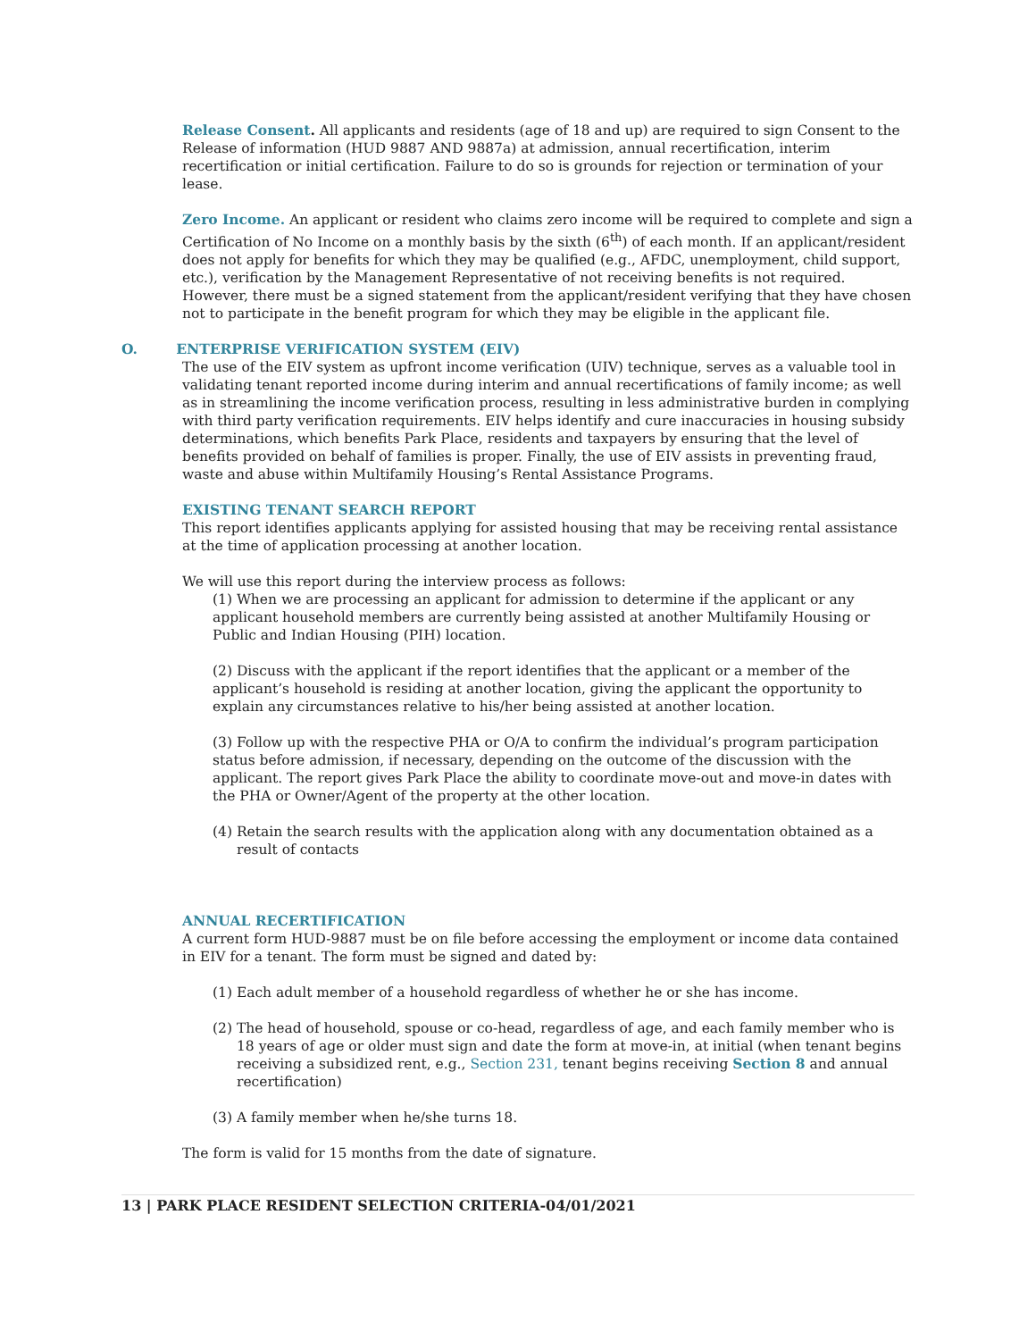Release Consent. All applicants and residents (age of 18 and up) are required to sign Consent to the Release of information (HUD 9887 AND 9887a) at admission, annual recertification, interim recertification or initial certification. Failure to do so is grounds for rejection or termination of your lease.
Zero Income. An applicant or resident who claims zero income will be required to complete and sign a Certification of No Income on a monthly basis by the sixth (6<sup>th</sup>) of each month. If an applicant/resident does not apply for benefits for which they may be qualified (e.g., AFDC, unemployment, child support, etc.), verification by the Management Representative of not receiving benefits is not required. However, there must be a signed statement from the applicant/resident verifying that they have chosen not to participate in the benefit program for which they may be eligible in the applicant file.
O. ENTERPRISE VERIFICATION SYSTEM (EIV)
The use of the EIV system as upfront income verification (UIV) technique, serves as a valuable tool in validating tenant reported income during interim and annual recertifications of family income; as well as in streamlining the income verification process, resulting in less administrative burden in complying with third party verification requirements. EIV helps identify and cure inaccuracies in housing subsidy determinations, which benefits Park Place, residents and taxpayers by ensuring that the level of benefits provided on behalf of families is proper. Finally, the use of EIV assists in preventing fraud, waste and abuse within Multifamily Housing’s Rental Assistance Programs.
EXISTING TENANT SEARCH REPORT
This report identifies applicants applying for assisted housing that may be receiving rental assistance at the time of application processing at another location.
We will use this report during the interview process as follows:
(1) When we are processing an applicant for admission to determine if the applicant or any applicant household members are currently being assisted at another Multifamily Housing or Public and Indian Housing (PIH) location.
(2) Discuss with the applicant if the report identifies that the applicant or a member of the applicant’s household is residing at another location, giving the applicant the opportunity to explain any circumstances relative to his/her being assisted at another location.
(3) Follow up with the respective PHA or O/A to confirm the individual’s program participation status before admission, if necessary, depending on the outcome of the discussion with the applicant. The report gives Park Place the ability to coordinate move-out and move-in dates with the PHA or Owner/Agent of the property at the other location.
(4) Retain the search results with the application along with any documentation obtained as a result of contacts
ANNUAL RECERTIFICATION
A current form HUD-9887 must be on file before accessing the employment or income data contained in EIV for a tenant. The form must be signed and dated by:
(1) Each adult member of a household regardless of whether he or she has income.
(2) The head of household, spouse or co-head, regardless of age, and each family member who is 18 years of age or older must sign and date the form at move-in, at initial (when tenant begins receiving a subsidized rent, e.g., Section 231, tenant begins receiving Section 8 and annual recertification)
(3) A family member when he/she turns 18.
The form is valid for 15 months from the date of signature.
13 | PARK PLACE RESIDENT SELECTION CRITERIA-04/01/2021